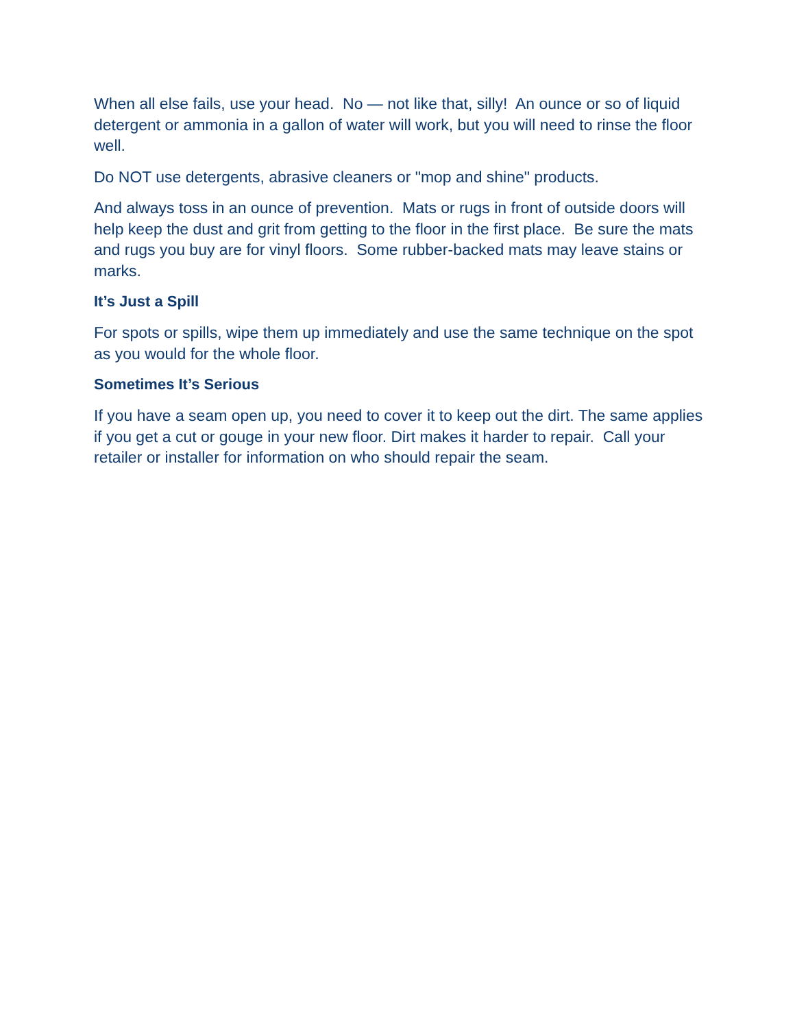When all else fails, use your head. No — not like that, silly! An ounce or so of liquid detergent or ammonia in a gallon of water will work, but you will need to rinse the floor well.
Do NOT use detergents, abrasive cleaners or "mop and shine" products.
And always toss in an ounce of prevention. Mats or rugs in front of outside doors will help keep the dust and grit from getting to the floor in the first place. Be sure the mats and rugs you buy are for vinyl floors. Some rubber-backed mats may leave stains or marks.
It’s Just a Spill
For spots or spills, wipe them up immediately and use the same technique on the spot as you would for the whole floor.
Sometimes It’s Serious
If you have a seam open up, you need to cover it to keep out the dirt. The same applies if you get a cut or gouge in your new floor. Dirt makes it harder to repair. Call your retailer or installer for information on who should repair the seam.